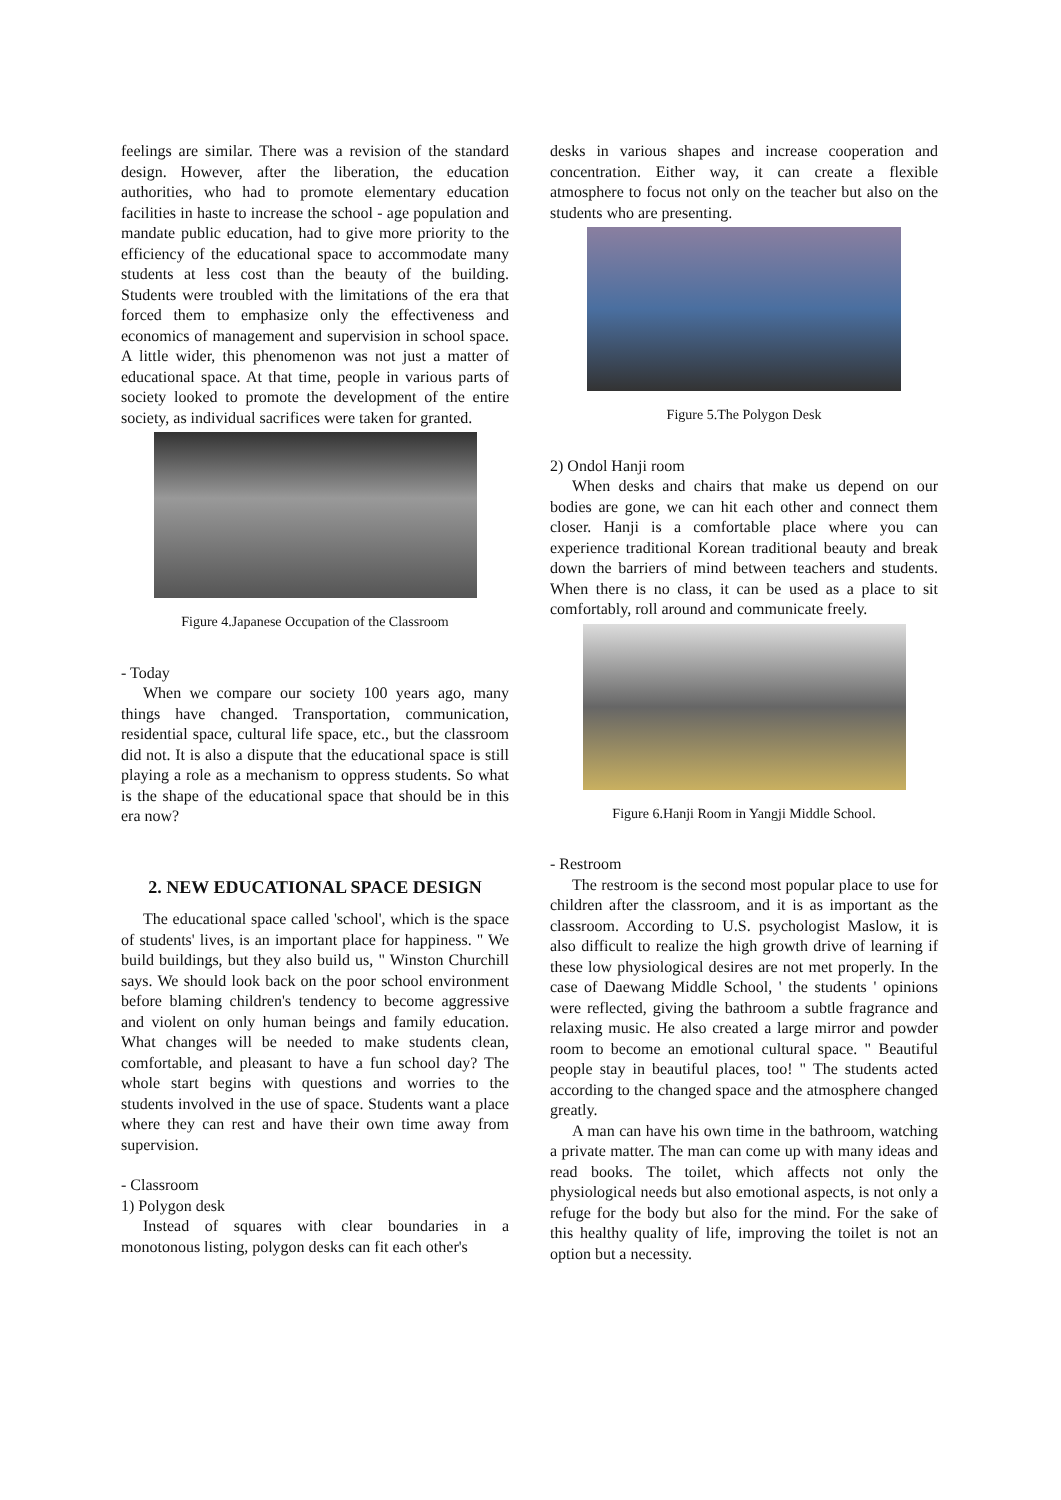feelings are similar. There was a revision of the standard design. However, after the liberation, the education authorities, who had to promote elementary education facilities in haste to increase the school - age population and mandate public education, had to give more priority to the efficiency of the educational space to accommodate many students at less cost than the beauty of the building. Students were troubled with the limitations of the era that forced them to emphasize only the effectiveness and economics of management and supervision in school space. A little wider, this phenomenon was not just a matter of educational space. At that time, people in various parts of society looked to promote the development of the entire society, as individual sacrifices were taken for granted.
Figure 4.Japanese Occupation of the Classroom
- Today
When we compare our society 100 years ago, many things have changed. Transportation, communication, residential space, cultural life space, etc., but the classroom did not. It is also a dispute that the educational space is still playing a role as a mechanism to oppress students. So what is the shape of the educational space that should be in this era now?
2. NEW EDUCATIONAL SPACE DESIGN
The educational space called 'school', which is the space of students' lives, is an important place for happiness. " We build buildings, but they also build us, " Winston Churchill says. We should look back on the poor school environment before blaming children's tendency to become aggressive and violent on only human beings and family education. What changes will be needed to make students clean, comfortable, and pleasant to have a fun school day? The whole start begins with questions and worries to the students involved in the use of space. Students want a place where they can rest and have their own time away from supervision.
- Classroom
1) Polygon desk
Instead of squares with clear boundaries in a monotonous listing, polygon desks can fit each other's
desks in various shapes and increase cooperation and concentration. Either way, it can create a flexible atmosphere to focus not only on the teacher but also on the students who are presenting.
Figure 5.The Polygon Desk
2) Ondol Hanji room
When desks and chairs that make us depend on our bodies are gone, we can hit each other and connect them closer. Hanji is a comfortable place where you can experience traditional Korean traditional beauty and break down the barriers of mind between teachers and students. When there is no class, it can be used as a place to sit comfortably, roll around and communicate freely.
Figure 6.Hanji Room in Yangji Middle School.
- Restroom
The restroom is the second most popular place to use for children after the classroom, and it is as important as the classroom. According to U.S. psychologist Maslow, it is also difficult to realize the high growth drive of learning if these low physiological desires are not met properly. In the case of Daewang Middle School, ' the students ' opinions were reflected, giving the bathroom a subtle fragrance and relaxing music. He also created a large mirror and powder room to become an emotional cultural space. " Beautiful people stay in beautiful places, too! " The students acted according to the changed space and the atmosphere changed greatly.
A man can have his own time in the bathroom, watching a private matter. The man can come up with many ideas and read books. The toilet, which affects not only the physiological needs but also emotional aspects, is not only a refuge for the body but also for the mind. For the sake of this healthy quality of life, improving the toilet is not an option but a necessity.